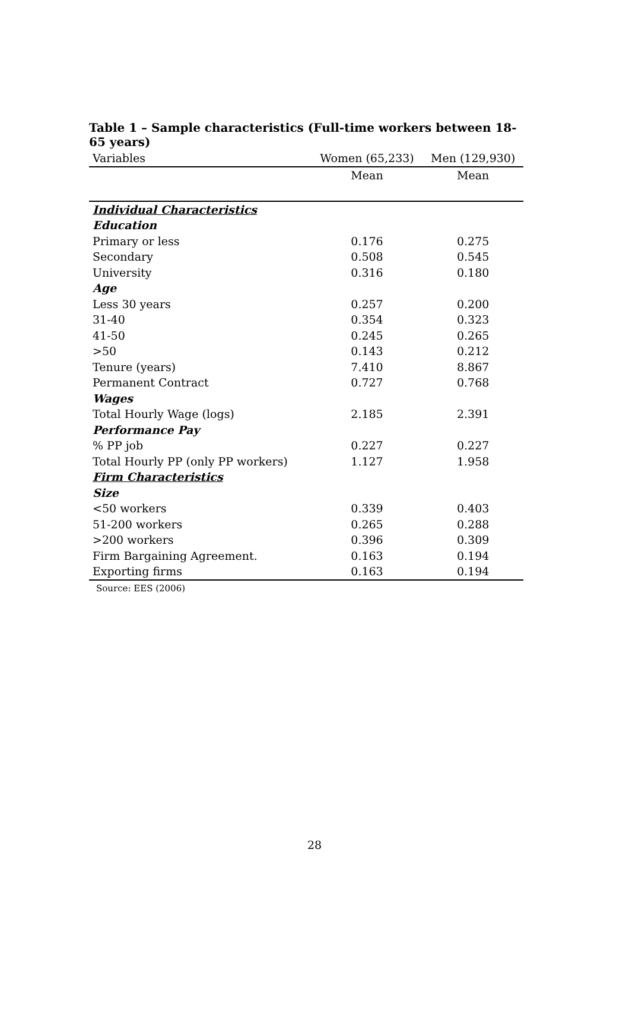Table 1 – Sample characteristics (Full-time workers between 18-65 years)
| Variables | Women (65,233) | Men (129,930) |
| --- | --- | --- |
| | Mean | Mean |
| Individual Characteristics | | |
| Education | | |
| Primary or less | 0.176 | 0.275 |
| Secondary | 0.508 | 0.545 |
| University | 0.316 | 0.180 |
| Age | | |
| Less 30 years | 0.257 | 0.200 |
| 31-40 | 0.354 | 0.323 |
| 41-50 | 0.245 | 0.265 |
| >50 | 0.143 | 0.212 |
| Tenure (years) | 7.410 | 8.867 |
| Permanent Contract | 0.727 | 0.768 |
| Wages | | |
| Total Hourly Wage (logs) | 2.185 | 2.391 |
| Performance Pay | | |
| % PP job | 0.227 | 0.227 |
| Total Hourly PP (only PP workers) | 1.127 | 1.958 |
| Firm Characteristics | | |
| Size | | |
| <50 workers | 0.339 | 0.403 |
| 51-200 workers | 0.265 | 0.288 |
| >200 workers | 0.396 | 0.309 |
| Firm Bargaining Agreement. | 0.163 | 0.194 |
| Exporting firms | 0.163 | 0.194 |
Source: EES (2006)
28